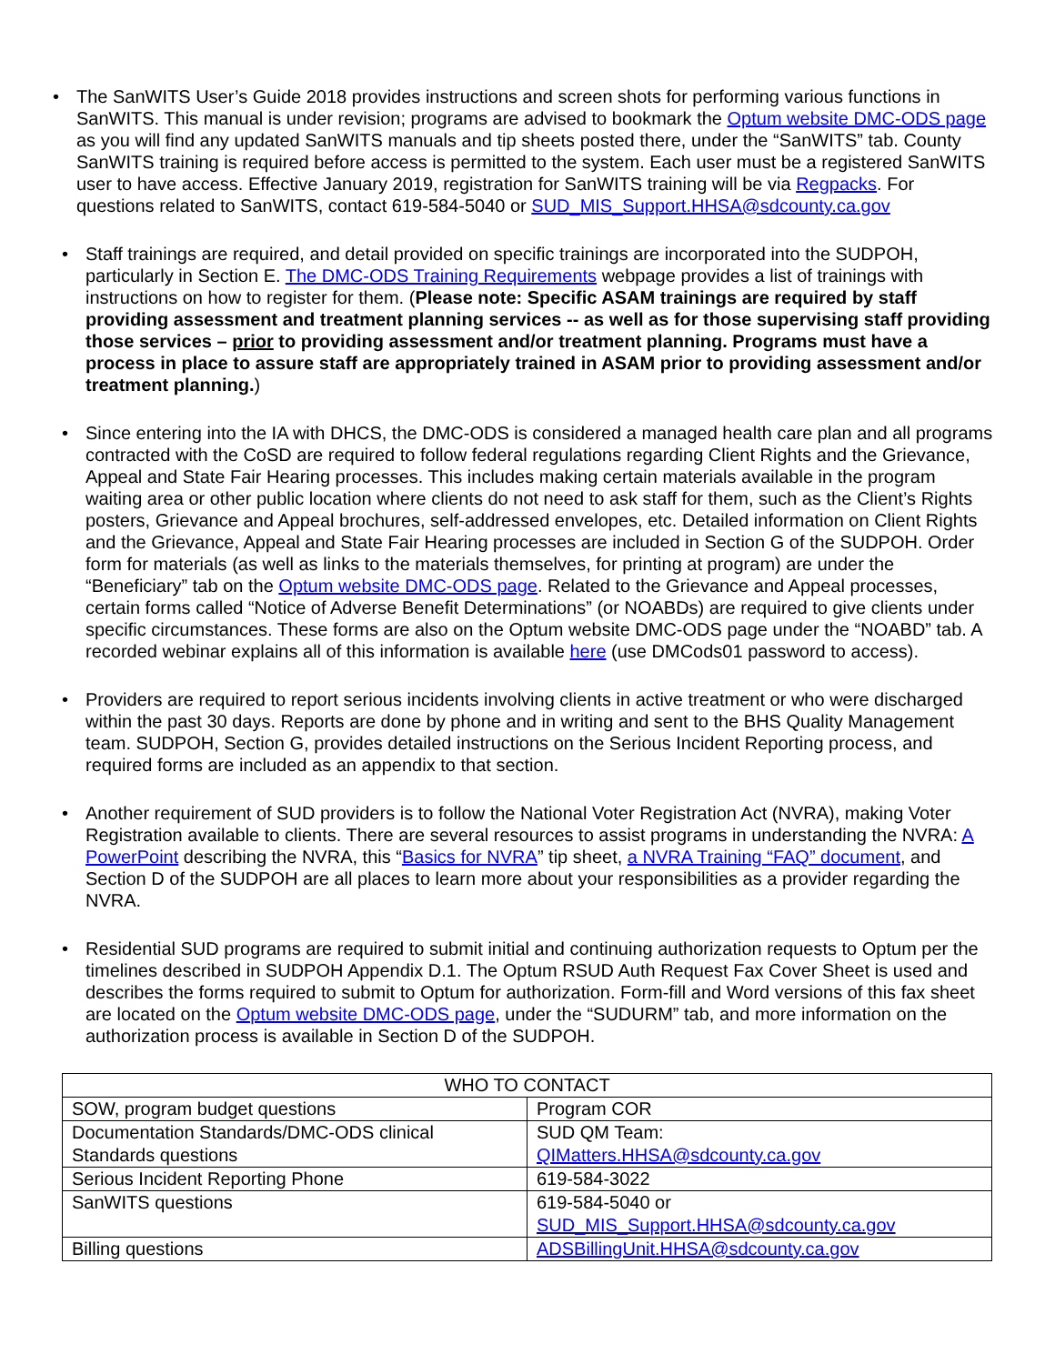• The SanWITS User’s Guide 2018 provides instructions and screen shots for performing various functions in SanWITS. This manual is under revision; programs are advised to bookmark the Optum website DMC-ODS page as you will find any updated SanWITS manuals and tip sheets posted there, under the “SanWITS” tab. County SanWITS training is required before access is permitted to the system. Each user must be a registered SanWITS user to have access. Effective January 2019, registration for SanWITS training will be via Regpacks. For questions related to SanWITS, contact 619-584-5040 or SUD_MIS_Support.HHSA@sdcounty.ca.gov
• Staff trainings are required, and detail provided on specific trainings are incorporated into the SUDPOH, particularly in Section E. The DMC-ODS Training Requirements webpage provides a list of trainings with instructions on how to register for them. (Please note: Specific ASAM trainings are required by staff providing assessment and treatment planning services -- as well as for those supervising staff providing those services – prior to providing assessment and/or treatment planning. Programs must have a process in place to assure staff are appropriately trained in ASAM prior to providing assessment and/or treatment planning.)
• Since entering into the IA with DHCS, the DMC-ODS is considered a managed health care plan and all programs contracted with the CoSD are required to follow federal regulations regarding Client Rights and the Grievance, Appeal and State Fair Hearing processes. This includes making certain materials available in the program waiting area or other public location where clients do not need to ask staff for them, such as the Client’s Rights posters, Grievance and Appeal brochures, self-addressed envelopes, etc. Detailed information on Client Rights and the Grievance, Appeal and State Fair Hearing processes are included in Section G of the SUDPOH. Order form for materials (as well as links to the materials themselves, for printing at program) are under the “Beneficiary” tab on the Optum website DMC-ODS page. Related to the Grievance and Appeal processes, certain forms called “Notice of Adverse Benefit Determinations” (or NOABDs) are required to give clients under specific circumstances. These forms are also on the Optum website DMC-ODS page under the “NOABD” tab. A recorded webinar explains all of this information is available here (use DMCods01 password to access).
• Providers are required to report serious incidents involving clients in active treatment or who were discharged within the past 30 days. Reports are done by phone and in writing and sent to the BHS Quality Management team. SUDPOH, Section G, provides detailed instructions on the Serious Incident Reporting process, and required forms are included as an appendix to that section.
• Another requirement of SUD providers is to follow the National Voter Registration Act (NVRA), making Voter Registration available to clients. There are several resources to assist programs in understanding the NVRA: A PowerPoint describing the NVRA, this “Basics for NVRA” tip sheet, a NVRA Training “FAQ” document, and Section D of the SUDPOH are all places to learn more about your responsibilities as a provider regarding the NVRA.
• Residential SUD programs are required to submit initial and continuing authorization requests to Optum per the timelines described in SUDPOH Appendix D.1. The Optum RSUD Auth Request Fax Cover Sheet is used and describes the forms required to submit to Optum for authorization. Form-fill and Word versions of this fax sheet are located on the Optum website DMC-ODS page, under the “SUDURM” tab, and more information on the authorization process is available in Section D of the SUDPOH.
| WHO TO CONTACT | |
| --- | --- |
| SOW, program budget questions | Program COR |
| Documentation Standards/DMC-ODS clinical Standards questions | SUD QM Team: QIMatters.HHSA@sdcounty.ca.gov |
| Serious Incident Reporting Phone | 619-584-3022 |
| SanWITS questions | 619-584-5040 or SUD_MIS_Support.HHSA@sdcounty.ca.gov |
| Billing questions | ADSBillingUnit.HHSA@sdcounty.ca.gov |